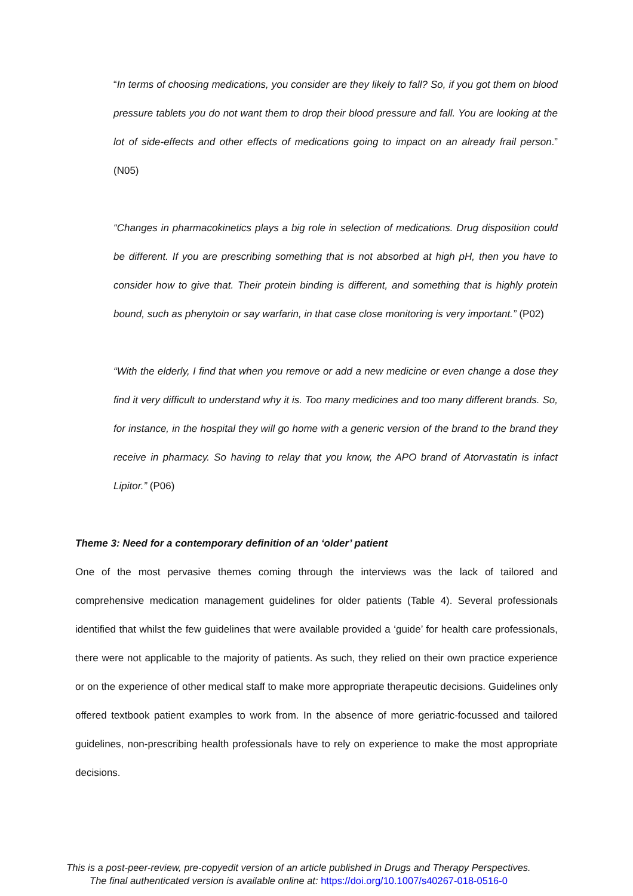“In terms of choosing medications, you consider are they likely to fall? So, if you got them on blood pressure tablets you do not want them to drop their blood pressure and fall. You are looking at the lot of side-effects and other effects of medications going to impact on an already frail person.” (N05)
“Changes in pharmacokinetics plays a big role in selection of medications. Drug disposition could be different. If you are prescribing something that is not absorbed at high pH, then you have to consider how to give that. Their protein binding is different, and something that is highly protein bound, such as phenytoin or say warfarin, in that case close monitoring is very important.” (P02)
“With the elderly, I find that when you remove or add a new medicine or even change a dose they find it very difficult to understand why it is. Too many medicines and too many different brands. So, for instance, in the hospital they will go home with a generic version of the brand to the brand they receive in pharmacy. So having to relay that you know, the APO brand of Atorvastatin is infact Lipitor.” (P06)
Theme 3: Need for a contemporary definition of an ‘older’ patient
One of the most pervasive themes coming through the interviews was the lack of tailored and comprehensive medication management guidelines for older patients (Table 4). Several professionals identified that whilst the few guidelines that were available provided a ‘guide’ for health care professionals, there were not applicable to the majority of patients. As such, they relied on their own practice experience or on the experience of other medical staff to make more appropriate therapeutic decisions. Guidelines only offered textbook patient examples to work from. In the absence of more geriatric-focussed and tailored guidelines, non-prescribing health professionals have to rely on experience to make the most appropriate decisions.
This is a post-peer-review, pre-copyedit version of an article published in Drugs and Therapy Perspectives.
The final authenticated version is available online at: https://doi.org/10.1007/s40267-018-0516-0